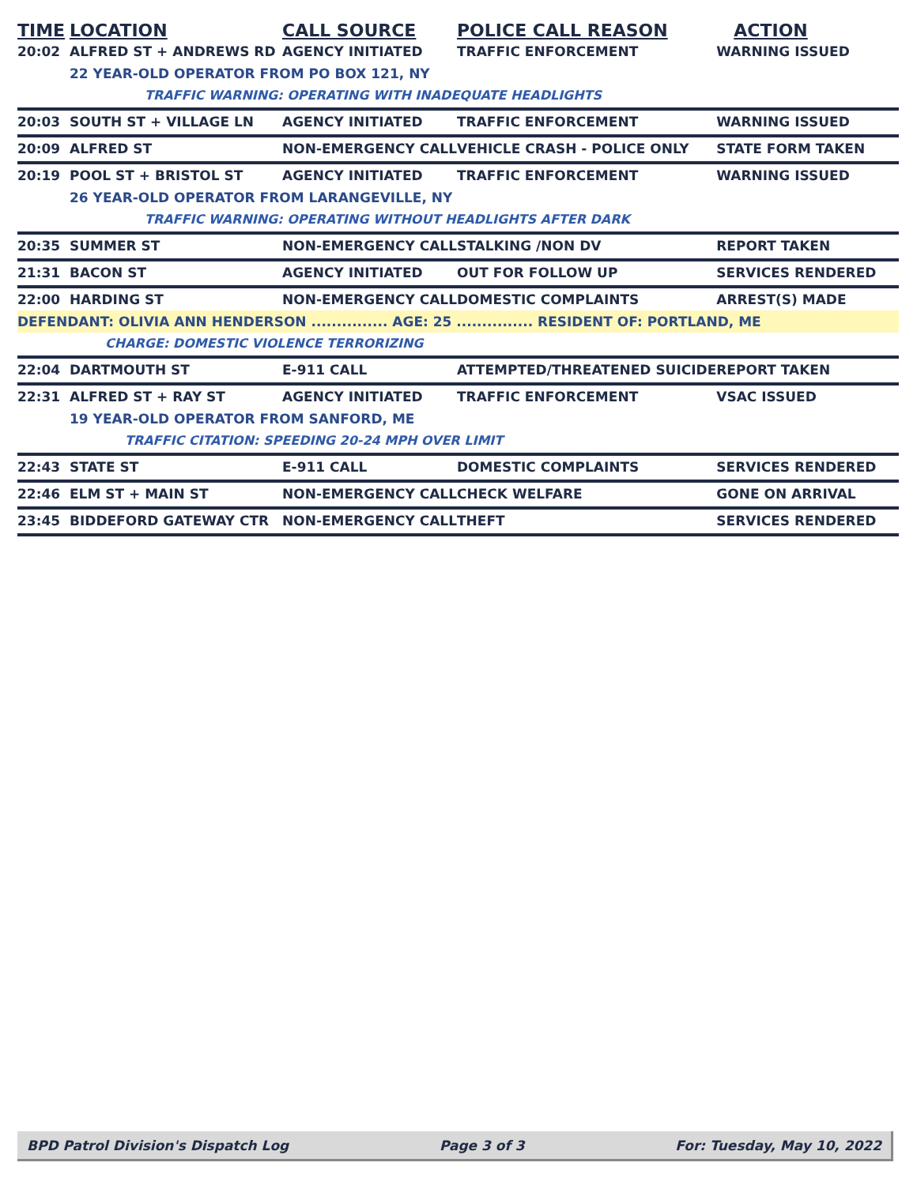| TIME | LOCATION | CALL SOURCE | POLICE CALL REASON | ACTION |
| --- | --- | --- | --- | --- |
| 20:02 | ALFRED ST + ANDREWS RD | AGENCY INITIATED | TRAFFIC ENFORCEMENT | WARNING ISSUED |
| | 22 YEAR-OLD OPERATOR FROM PO BOX 121, NY | | | |
| | TRAFFIC WARNING: OPERATING WITH INADEQUATE HEADLIGHTS | | | |
| 20:03 | SOUTH ST + VILLAGE LN | AGENCY INITIATED | TRAFFIC ENFORCEMENT | WARNING ISSUED |
| 20:09 | ALFRED ST | NON-EMERGENCY CALL | VEHICLE CRASH - POLICE ONLY | STATE FORM TAKEN |
| 20:19 | POOL ST + BRISTOL ST | AGENCY INITIATED | TRAFFIC ENFORCEMENT | WARNING ISSUED |
| | 26 YEAR-OLD OPERATOR FROM LARANGEVILLE, NY | | | |
| | TRAFFIC WARNING: OPERATING WITHOUT HEADLIGHTS AFTER DARK | | | |
| 20:35 | SUMMER ST | NON-EMERGENCY CALL | STALKING /NON DV | REPORT TAKEN |
| 21:31 | BACON ST | AGENCY INITIATED | OUT FOR FOLLOW UP | SERVICES RENDERED |
| 22:00 | HARDING ST | NON-EMERGENCY CALL | DOMESTIC COMPLAINTS | ARREST(S) MADE |
| DEFENDANT: OLIVIA ANN HENDERSON ............... AGE: 25 ............... RESIDENT OF: PORTLAND, ME | | | | |
| | CHARGE: DOMESTIC VIOLENCE TERRORIZING | | | |
| 22:04 | DARTMOUTH ST | E-911 CALL | ATTEMPTED/THREATENED SUICIDE | REPORT TAKEN |
| 22:31 | ALFRED ST + RAY ST | AGENCY INITIATED | TRAFFIC ENFORCEMENT | VSAC ISSUED |
| | 19 YEAR-OLD OPERATOR FROM SANFORD, ME | | | |
| | TRAFFIC CITATION: SPEEDING 20-24 MPH OVER LIMIT | | | |
| 22:43 | STATE ST | E-911 CALL | DOMESTIC COMPLAINTS | SERVICES RENDERED |
| 22:46 | ELM ST + MAIN ST | NON-EMERGENCY CALL | CHECK WELFARE | GONE ON ARRIVAL |
| 23:45 | BIDDEFORD GATEWAY CTR | NON-EMERGENCY CALL | THEFT | SERVICES RENDERED |
BPD Patrol Division's Dispatch Log Page 3 of 3 For: Tuesday, May 10, 2022